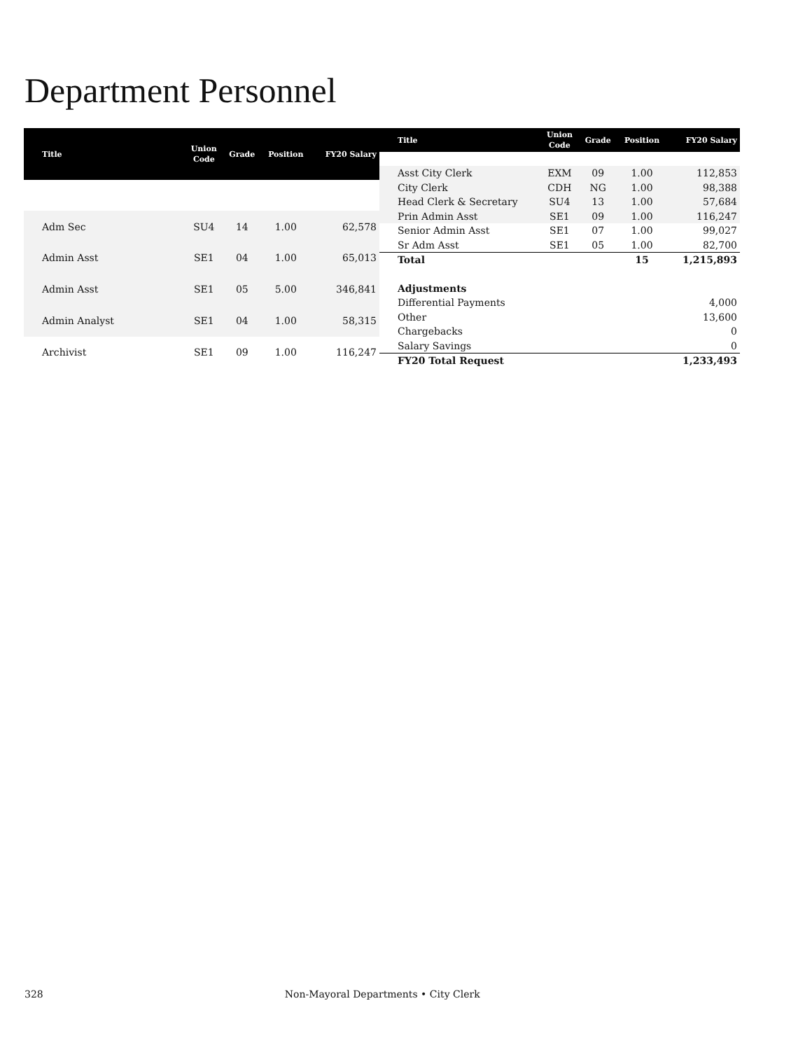Department Personnel
| Title | Union Code | Grade | Position | FY20 Salary |
| --- | --- | --- | --- | --- |
| Adm Sec | SU4 | 14 | 1.00 | 62,578 |
| Admin Asst | SE1 | 04 | 1.00 | 65,013 |
| Admin Asst | SE1 | 05 | 5.00 | 346,841 |
| Admin Analyst | SE1 | 04 | 1.00 | 58,315 |
| Archivist | SE1 | 09 | 1.00 | 116,247 |
| Title | Union Code | Grade | Position | FY20 Salary |
| --- | --- | --- | --- | --- |
| Asst City Clerk | EXM | 09 | 1.00 | 112,853 |
| City Clerk | CDH | NG | 1.00 | 98,388 |
| Head Clerk & Secretary | SU4 | 13 | 1.00 | 57,684 |
| Prin Admin Asst | SE1 | 09 | 1.00 | 116,247 |
| Senior Admin Asst | SE1 | 07 | 1.00 | 99,027 |
| Sr Adm Asst | SE1 | 05 | 1.00 | 82,700 |
| Total | | | 15 | 1,215,893 |
| Adjustments | | | | |
| Differential Payments | | | | 4,000 |
| Other | | | | 13,600 |
| Chargebacks | | | | 0 |
| Salary Savings | | | | 0 |
| FY20 Total Request | | | | 1,233,493 |
328 Non-Mayoral Departments • City Clerk